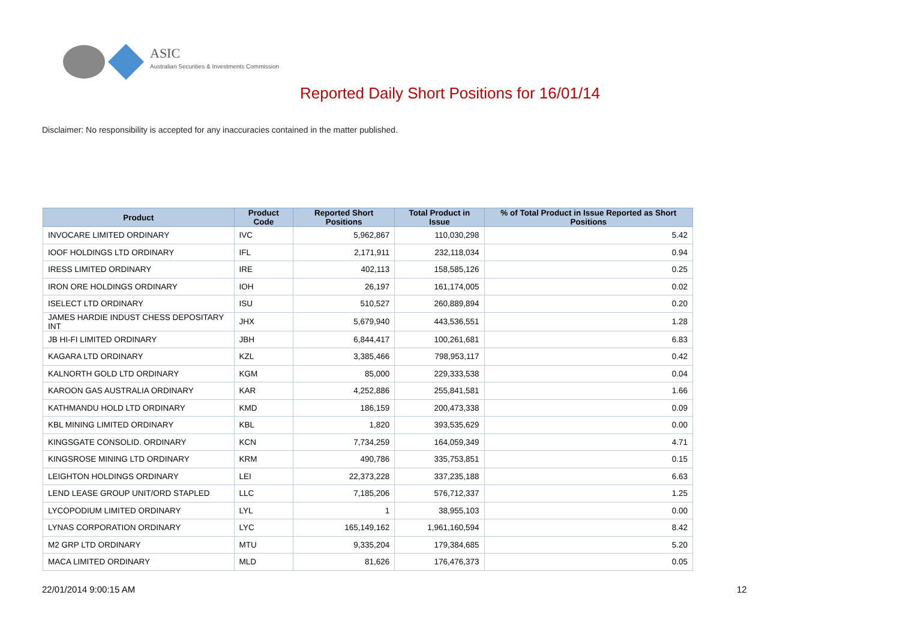ASIC
Australian Securities & Investments Commission
Reported Daily Short Positions for 16/01/14
Disclaimer: No responsibility is accepted for any inaccuracies contained in the matter published.
| Product | Product Code | Reported Short Positions | Total Product in Issue | % of Total Product in Issue Reported as Short Positions |
| --- | --- | --- | --- | --- |
| INVOCARE LIMITED ORDINARY | IVC | 5,962,867 | 110,030,298 | 5.42 |
| IOOF HOLDINGS LTD ORDINARY | IFL | 2,171,911 | 232,118,034 | 0.94 |
| IRESS LIMITED ORDINARY | IRE | 402,113 | 158,585,126 | 0.25 |
| IRON ORE HOLDINGS ORDINARY | IOH | 26,197 | 161,174,005 | 0.02 |
| ISELECT LTD ORDINARY | ISU | 510,527 | 260,889,894 | 0.20 |
| JAMES HARDIE INDUST CHESS DEPOSITARY INT | JHX | 5,679,940 | 443,536,551 | 1.28 |
| JB HI-FI LIMITED ORDINARY | JBH | 6,844,417 | 100,261,681 | 6.83 |
| KAGARA LTD ORDINARY | KZL | 3,385,466 | 798,953,117 | 0.42 |
| KALNORTH GOLD LTD ORDINARY | KGM | 85,000 | 229,333,538 | 0.04 |
| KAROON GAS AUSTRALIA ORDINARY | KAR | 4,252,886 | 255,841,581 | 1.66 |
| KATHMANDU HOLD LTD ORDINARY | KMD | 186,159 | 200,473,338 | 0.09 |
| KBL MINING LIMITED ORDINARY | KBL | 1,820 | 393,535,629 | 0.00 |
| KINGSGATE CONSOLID. ORDINARY | KCN | 7,734,259 | 164,059,349 | 4.71 |
| KINGSROSE MINING LTD ORDINARY | KRM | 490,786 | 335,753,851 | 0.15 |
| LEIGHTON HOLDINGS ORDINARY | LEI | 22,373,228 | 337,235,188 | 6.63 |
| LEND LEASE GROUP UNIT/ORD STAPLED | LLC | 7,185,206 | 576,712,337 | 1.25 |
| LYCOPODIUM LIMITED ORDINARY | LYL | 1 | 38,955,103 | 0.00 |
| LYNAS CORPORATION ORDINARY | LYC | 165,149,162 | 1,961,160,594 | 8.42 |
| M2 GRP LTD ORDINARY | MTU | 9,335,204 | 179,384,685 | 5.20 |
| MACA LIMITED ORDINARY | MLD | 81,626 | 176,476,373 | 0.05 |
22/01/2014 9:00:15 AM 12